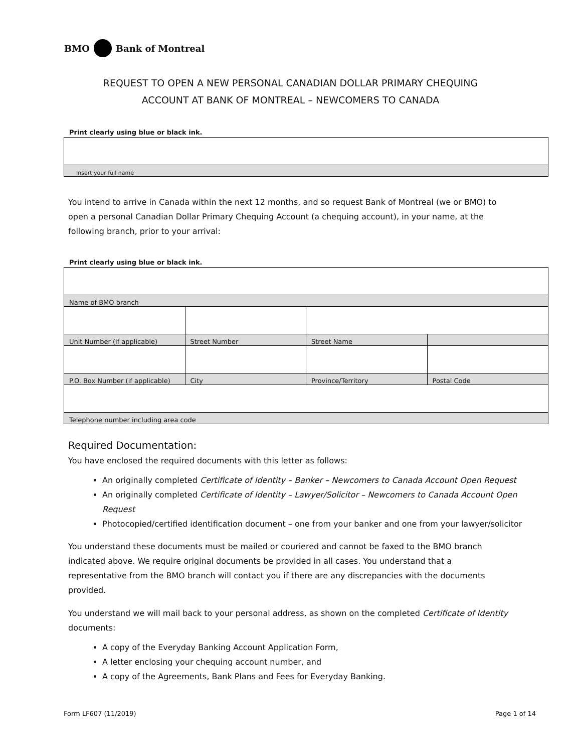BMO Bank of Montreal
REQUEST TO OPEN A NEW PERSONAL CANADIAN DOLLAR PRIMARY CHEQUING
ACCOUNT AT BANK OF MONTREAL – NEWCOMERS TO CANADA
Print clearly using blue or black ink.
| Insert your full name |
You intend to arrive in Canada within the next 12 months, and so request Bank of Montreal (we or BMO) to open a personal Canadian Dollar Primary Chequing Account (a chequing account), in your name, at the following branch, prior to your arrival:
Print clearly using blue or black ink.
| Name of BMO branch | | | |
| Unit Number (if applicable) | Street Number | Street Name | |
| P.O. Box Number (if applicable) | City | Province/Territory | Postal Code |
| Telephone number including area code | | | |
Required Documentation:
You have enclosed the required documents with this letter as follows:
An originally completed Certificate of Identity – Banker – Newcomers to Canada Account Open Request
An originally completed Certificate of Identity – Lawyer/Solicitor – Newcomers to Canada Account Open Request
Photocopied/certified identification document – one from your banker and one from your lawyer/solicitor
You understand these documents must be mailed or couriered and cannot be faxed to the BMO branch indicated above. We require original documents be provided in all cases. You understand that a representative from the BMO branch will contact you if there are any discrepancies with the documents provided.
You understand we will mail back to your personal address, as shown on the completed Certificate of Identity documents:
A copy of the Everyday Banking Account Application Form,
A letter enclosing your chequing account number, and
A copy of the Agreements, Bank Plans and Fees for Everyday Banking.
Form LF607 (11/2019) Page 1 of 14